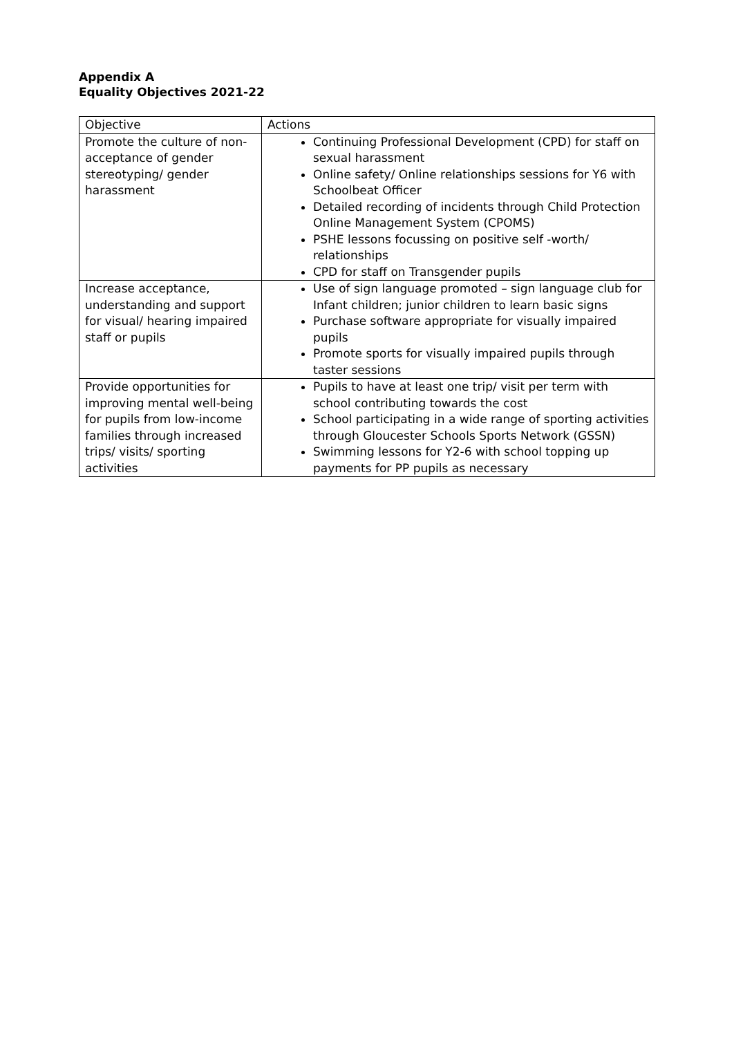Appendix A
Equality Objectives 2021-22
| Objective | Actions |
| --- | --- |
| Promote the culture of non-acceptance of gender stereotyping/ gender harassment | Continuing Professional Development (CPD) for staff on sexual harassment Online safety/ Online relationships sessions for Y6 with Schoolbeat Officer Detailed recording of incidents through Child Protection Online Management System (CPOMS) PSHE lessons focussing on positive self -worth/ relationships CPD for staff on Transgender pupils |
| Increase acceptance, understanding and support for visual/ hearing impaired staff or pupils | Use of sign language promoted – sign language club for Infant children; junior children to learn basic signs Purchase software appropriate for visually impaired pupils Promote sports for visually impaired pupils through taster sessions |
| Provide opportunities for improving mental well-being for pupils from low-income families through increased trips/ visits/ sporting activities | Pupils to have at least one trip/ visit per term with school contributing towards the cost School participating in a wide range of sporting activities through Gloucester Schools Sports Network (GSSN) Swimming lessons for Y2-6 with school topping up payments for PP pupils as necessary |